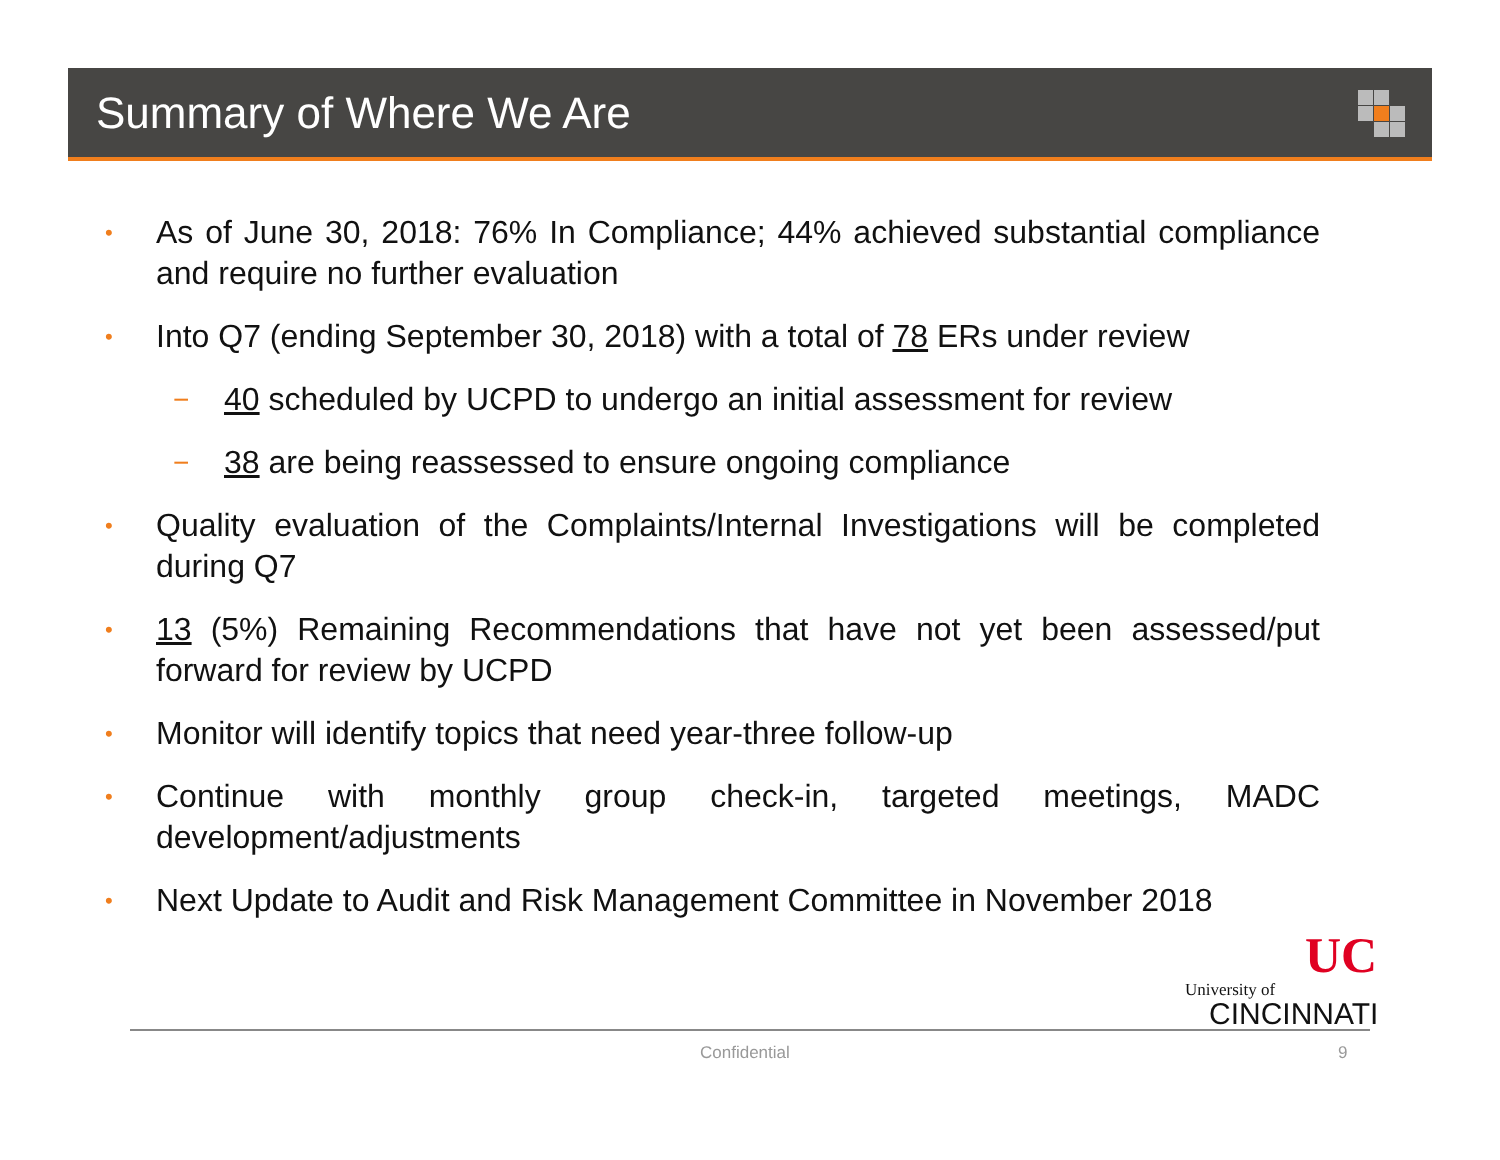Summary of Where We Are
• As of June 30, 2018: 76% In Compliance; 44% achieved substantial compliance and require no further evaluation
• Into Q7 (ending September 30, 2018) with a total of 78 ERs under review
− 40 scheduled by UCPD to undergo an initial assessment for review
− 38 are being reassessed to ensure ongoing compliance
• Quality evaluation of the Complaints/Internal Investigations will be completed during Q7
• 13 (5%) Remaining Recommendations that have not yet been assessed/put forward for review by UCPD
• Monitor will identify topics that need year-three follow-up
• Continue with monthly group check-in, targeted meetings, MADC development/adjustments
• Next Update to Audit and Risk Management Committee in November 2018
UC
University of
CINCINNATI
Confidential 9